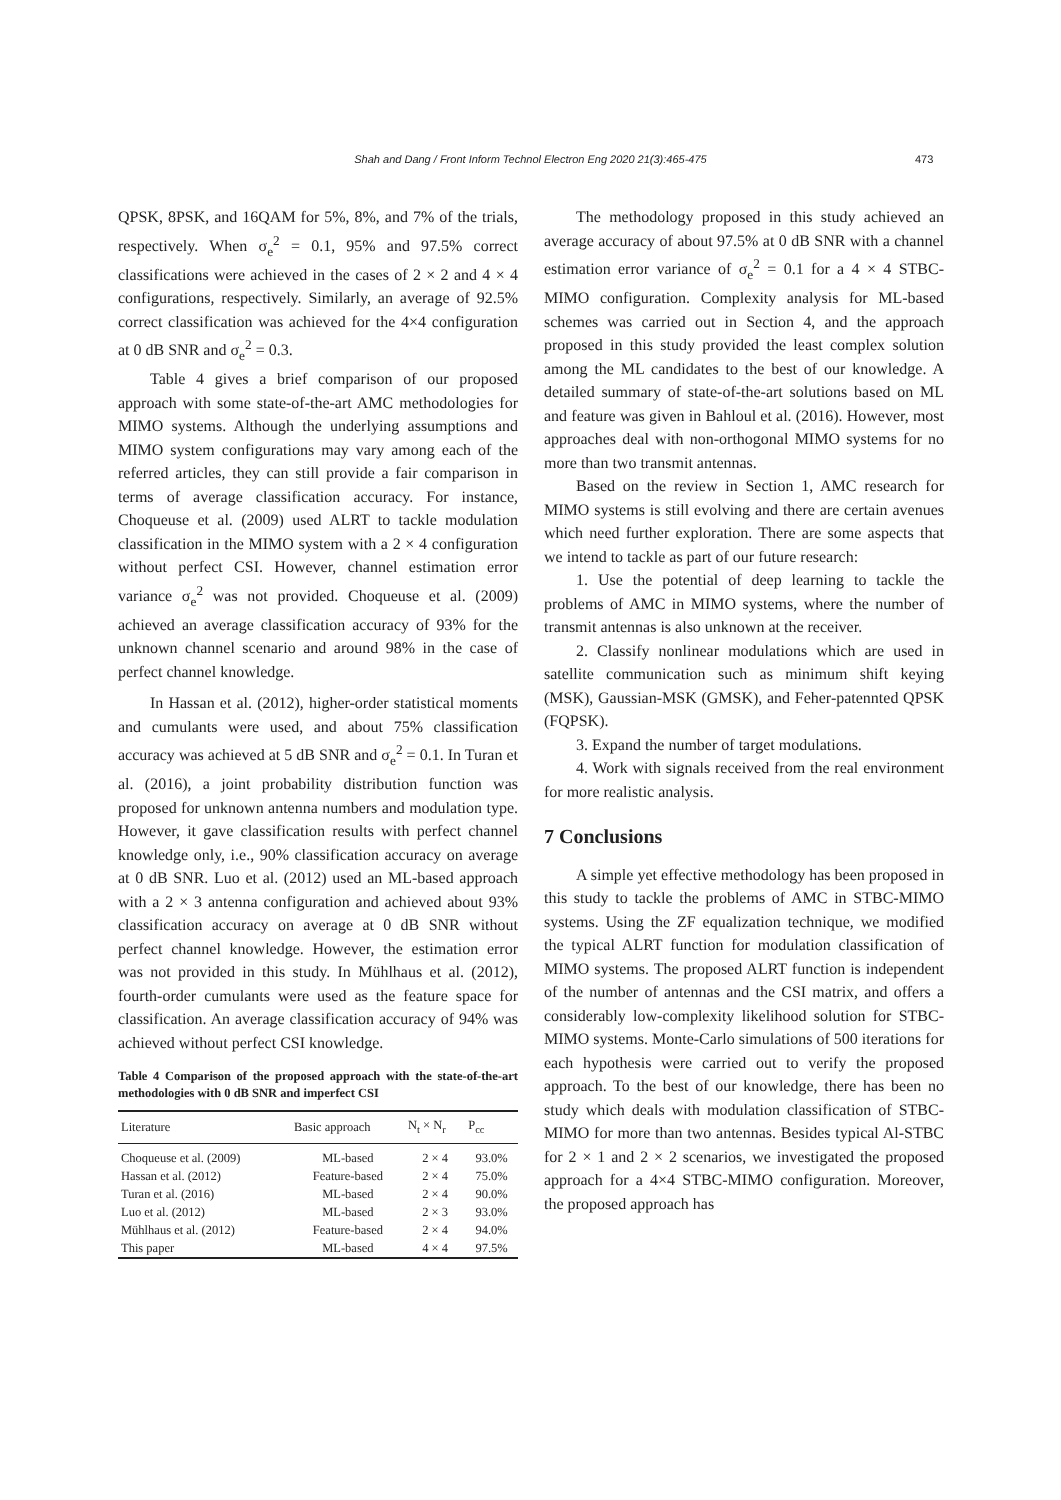Shah and Dang / Front Inform Technol Electron Eng 2020 21(3):465-475 473
QPSK, 8PSK, and 16QAM for 5%, 8%, and 7% of the trials, respectively. When σ<sub>e</sub><sup>2</sup> = 0.1, 95% and 97.5% correct classifications were achieved in the cases of 2 × 2 and 4 × 4 configurations, respectively. Similarly, an average of 92.5% correct classification was achieved for the 4×4 configuration at 0 dB SNR and σ<sub>e</sub><sup>2</sup> = 0.3.
Table 4 gives a brief comparison of our proposed approach with some state-of-the-art AMC methodologies for MIMO systems. Although the underlying assumptions and MIMO system configurations may vary among each of the referred articles, they can still provide a fair comparison in terms of average classification accuracy. For instance, Choqueuse et al. (2009) used ALRT to tackle modulation classification in the MIMO system with a 2 × 4 configuration without perfect CSI. However, channel estimation error variance σ<sub>e</sub><sup>2</sup> was not provided. Choqueuse et al. (2009) achieved an average classification accuracy of 93% for the unknown channel scenario and around 98% in the case of perfect channel knowledge.
In Hassan et al. (2012), higher-order statistical moments and cumulants were used, and about 75% classification accuracy was achieved at 5 dB SNR and σ<sub>e</sub><sup>2</sup> = 0.1. In Turan et al. (2016), a joint probability distribution function was proposed for unknown antenna numbers and modulation type. However, it gave classification results with perfect channel knowledge only, i.e., 90% classification accuracy on average at 0 dB SNR. Luo et al. (2012) used an ML-based approach with a 2 × 3 antenna configuration and achieved about 93% classification accuracy on average at 0 dB SNR without perfect channel knowledge. However, the estimation error was not provided in this study. In Mühlhaus et al. (2012), fourth-order cumulants were used as the feature space for classification. An average classification accuracy of 94% was achieved without perfect CSI knowledge.
Table 4 Comparison of the proposed approach with the state-of-the-art methodologies with 0 dB SNR and imperfect CSI
| Literature | Basic approach | N<sub>t</sub> × N<sub>r</sub> | P<sub>cc</sub> |
| --- | --- | --- | --- |
| Choqueuse et al. (2009) | ML-based | 2 × 4 | 93.0% |
| Hassan et al. (2012) | Feature-based | 2 × 4 | 75.0% |
| Turan et al. (2016) | ML-based | 2 × 4 | 90.0% |
| Luo et al. (2012) | ML-based | 2 × 3 | 93.0% |
| Mühlhaus et al. (2012) | Feature-based | 2 × 4 | 94.0% |
| This paper | ML-based | 4 × 4 | 97.5% |
The methodology proposed in this study achieved an average accuracy of about 97.5% at 0 dB SNR with a channel estimation error variance of σ<sub>e</sub><sup>2</sup> = 0.1 for a 4 × 4 STBC-MIMO configuration. Complexity analysis for ML-based schemes was carried out in Section 4, and the approach proposed in this study provided the least complex solution among the ML candidates to the best of our knowledge. A detailed summary of state-of-the-art solutions based on ML and feature was given in Bahloul et al. (2016). However, most approaches deal with non-orthogonal MIMO systems for no more than two transmit antennas.
Based on the review in Section 1, AMC research for MIMO systems is still evolving and there are certain avenues which need further exploration. There are some aspects that we intend to tackle as part of our future research:
1. Use the potential of deep learning to tackle the problems of AMC in MIMO systems, where the number of transmit antennas is also unknown at the receiver.
2. Classify nonlinear modulations which are used in satellite communication such as minimum shift keying (MSK), Gaussian-MSK (GMSK), and Feher-patennted QPSK (FQPSK).
3. Expand the number of target modulations.
4. Work with signals received from the real environment for more realistic analysis.
7 Conclusions
A simple yet effective methodology has been proposed in this study to tackle the problems of AMC in STBC-MIMO systems. Using the ZF equalization technique, we modified the typical ALRT function for modulation classification of MIMO systems. The proposed ALRT function is independent of the number of antennas and the CSI matrix, and offers a considerably low-complexity likelihood solution for STBC-MIMO systems. Monte-Carlo simulations of 500 iterations for each hypothesis were carried out to verify the proposed approach. To the best of our knowledge, there has been no study which deals with modulation classification of STBC-MIMO for more than two antennas. Besides typical Al-STBC for 2 × 1 and 2 × 2 scenarios, we investigated the proposed approach for a 4×4 STBC-MIMO configuration. Moreover, the proposed approach has